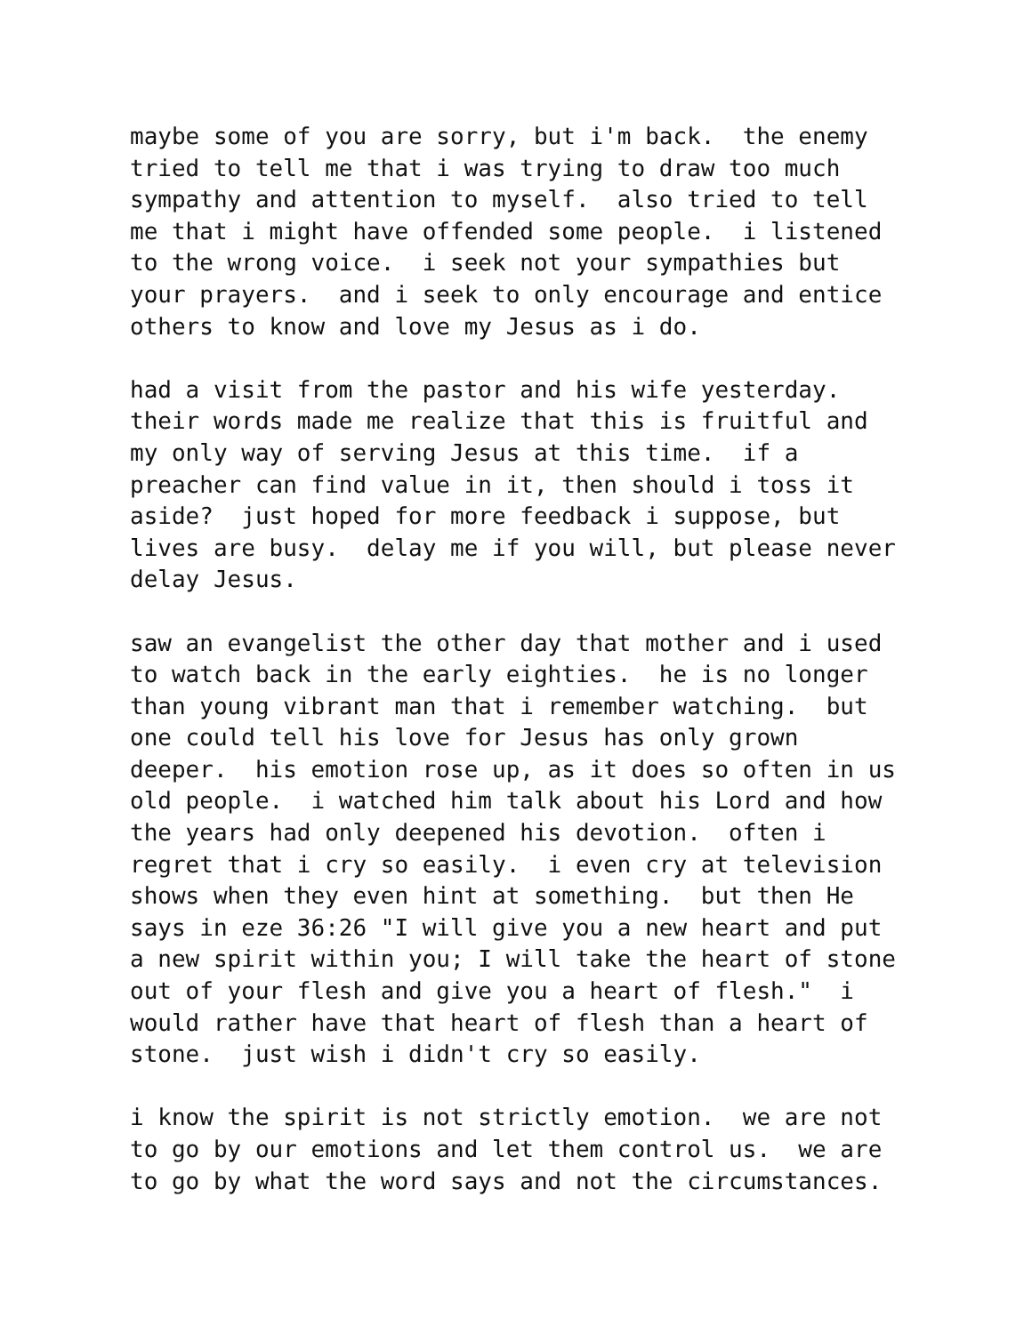maybe some of you are sorry, but i'm back. the enemy tried to tell me that i was trying to draw too much sympathy and attention to myself. also tried to tell me that i might have offended some people. i listened to the wrong voice. i seek not your sympathies but your prayers. and i seek to only encourage and entice others to know and love my Jesus as i do.
had a visit from the pastor and his wife yesterday. their words made me realize that this is fruitful and my only way of serving Jesus at this time. if a preacher can find value in it, then should i toss it aside? just hoped for more feedback i suppose, but lives are busy. delay me if you will, but please never delay Jesus.
saw an evangelist the other day that mother and i used to watch back in the early eighties. he is no longer than young vibrant man that i remember watching. but one could tell his love for Jesus has only grown deeper. his emotion rose up, as it does so often in us old people. i watched him talk about his Lord and how the years had only deepened his devotion. often i regret that i cry so easily. i even cry at television shows when they even hint at something. but then He says in eze 36:26 "I will give you a new heart and put a new spirit within you; I will take the heart of stone out of your flesh and give you a heart of flesh." i would rather have that heart of flesh than a heart of stone. just wish i didn't cry so easily.
i know the spirit is not strictly emotion. we are not to go by our emotions and let them control us. we are to go by what the word says and not the circumstances.